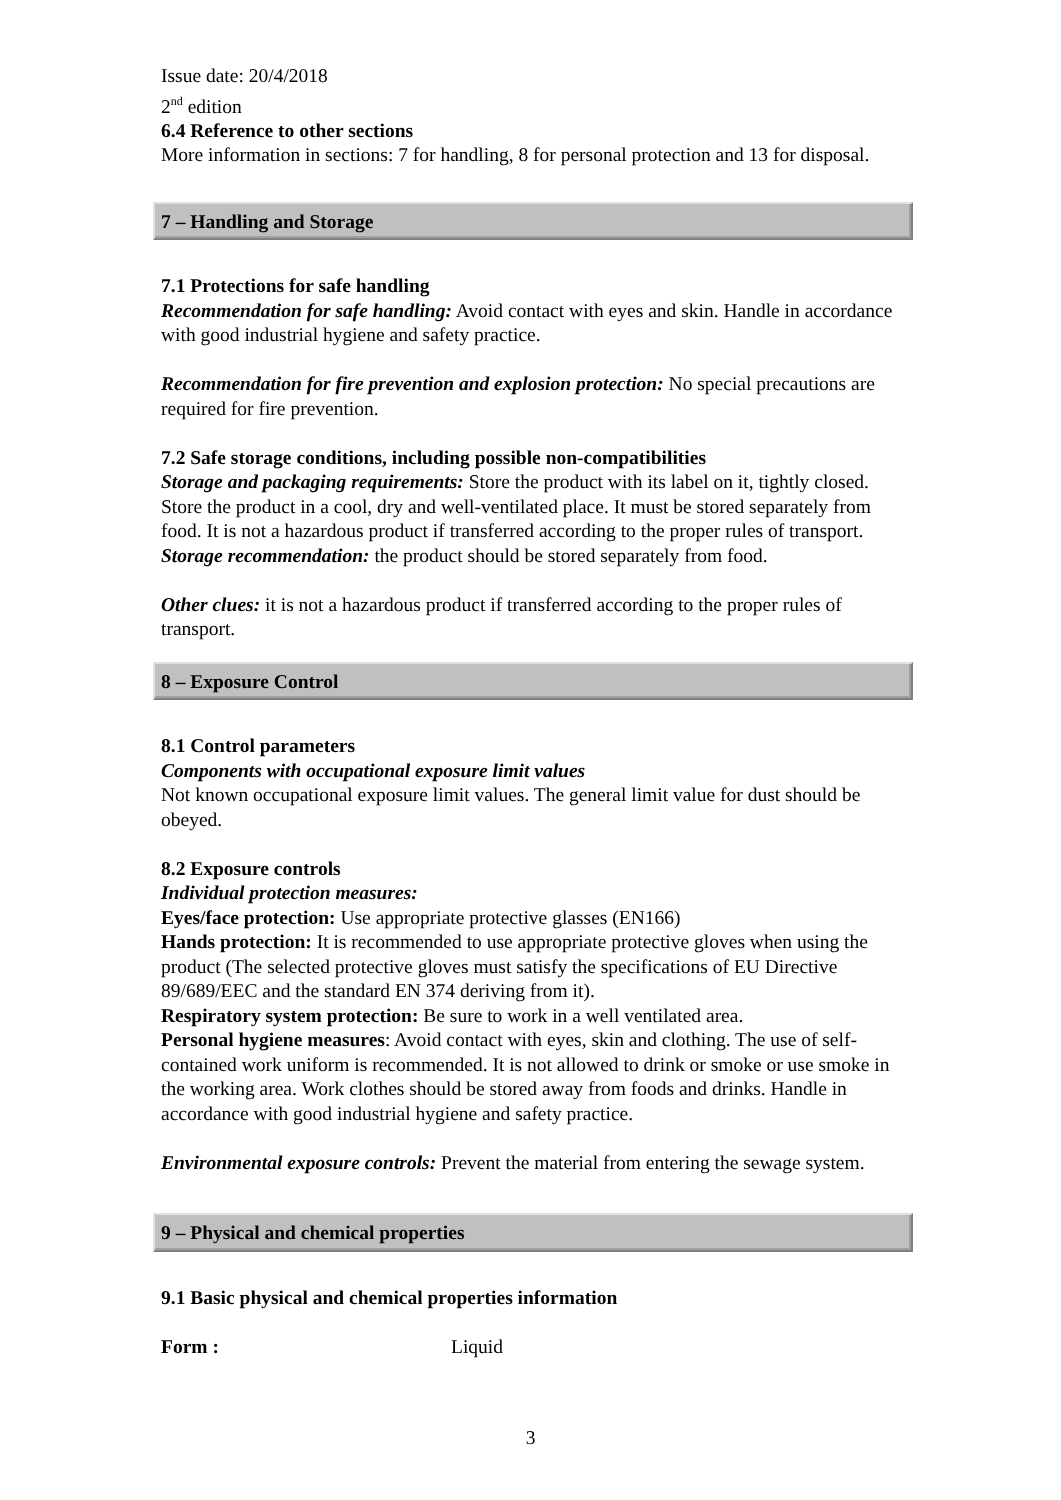Issue date: 20/4/2018
2<sup>nd</sup> edition
6.4 Reference to other sections
More information in sections: 7 for handling, 8 for personal protection and 13 for disposal.
7 – Handling and Storage
7.1 Protections for safe handling
Recommendation for safe handling: Avoid contact with eyes and skin. Handle in accordance with good industrial hygiene and safety practice.
Recommendation for fire prevention and explosion protection: No special precautions are required for fire prevention.
7.2 Safe storage conditions, including possible non-compatibilities
Storage and packaging requirements: Store the product with its label on it, tightly closed. Store the product in a cool, dry and well-ventilated place. It must be stored separately from food. It is not a hazardous product if transferred according to the proper rules of transport.
Storage recommendation: the product should be stored separately from food.
Other clues: it is not a hazardous product if transferred according to the proper rules of transport.
8 – Exposure Control
8.1 Control parameters
Components with occupational exposure limit values
Not known occupational exposure limit values. The general limit value for dust should be obeyed.
8.2 Exposure controls
Individual protection measures:
Eyes/face protection: Use appropriate protective glasses (EN166)
Hands protection: It is recommended to use appropriate protective gloves when using the product (The selected protective gloves must satisfy the specifications of EU Directive 89/689/EEC and the standard EN 374 deriving from it).
Respiratory system protection: Be sure to work in a well ventilated area.
Personal hygiene measures: Avoid contact with eyes, skin and clothing. The use of self-contained work uniform is recommended. It is not allowed to drink or smoke or use smoke in the working area. Work clothes should be stored away from foods and drinks. Handle in accordance with good industrial hygiene and safety practice.
Environmental exposure controls: Prevent the material from entering the sewage system.
9 – Physical and chemical properties
9.1 Basic physical and chemical properties information
Form : Liquid
3